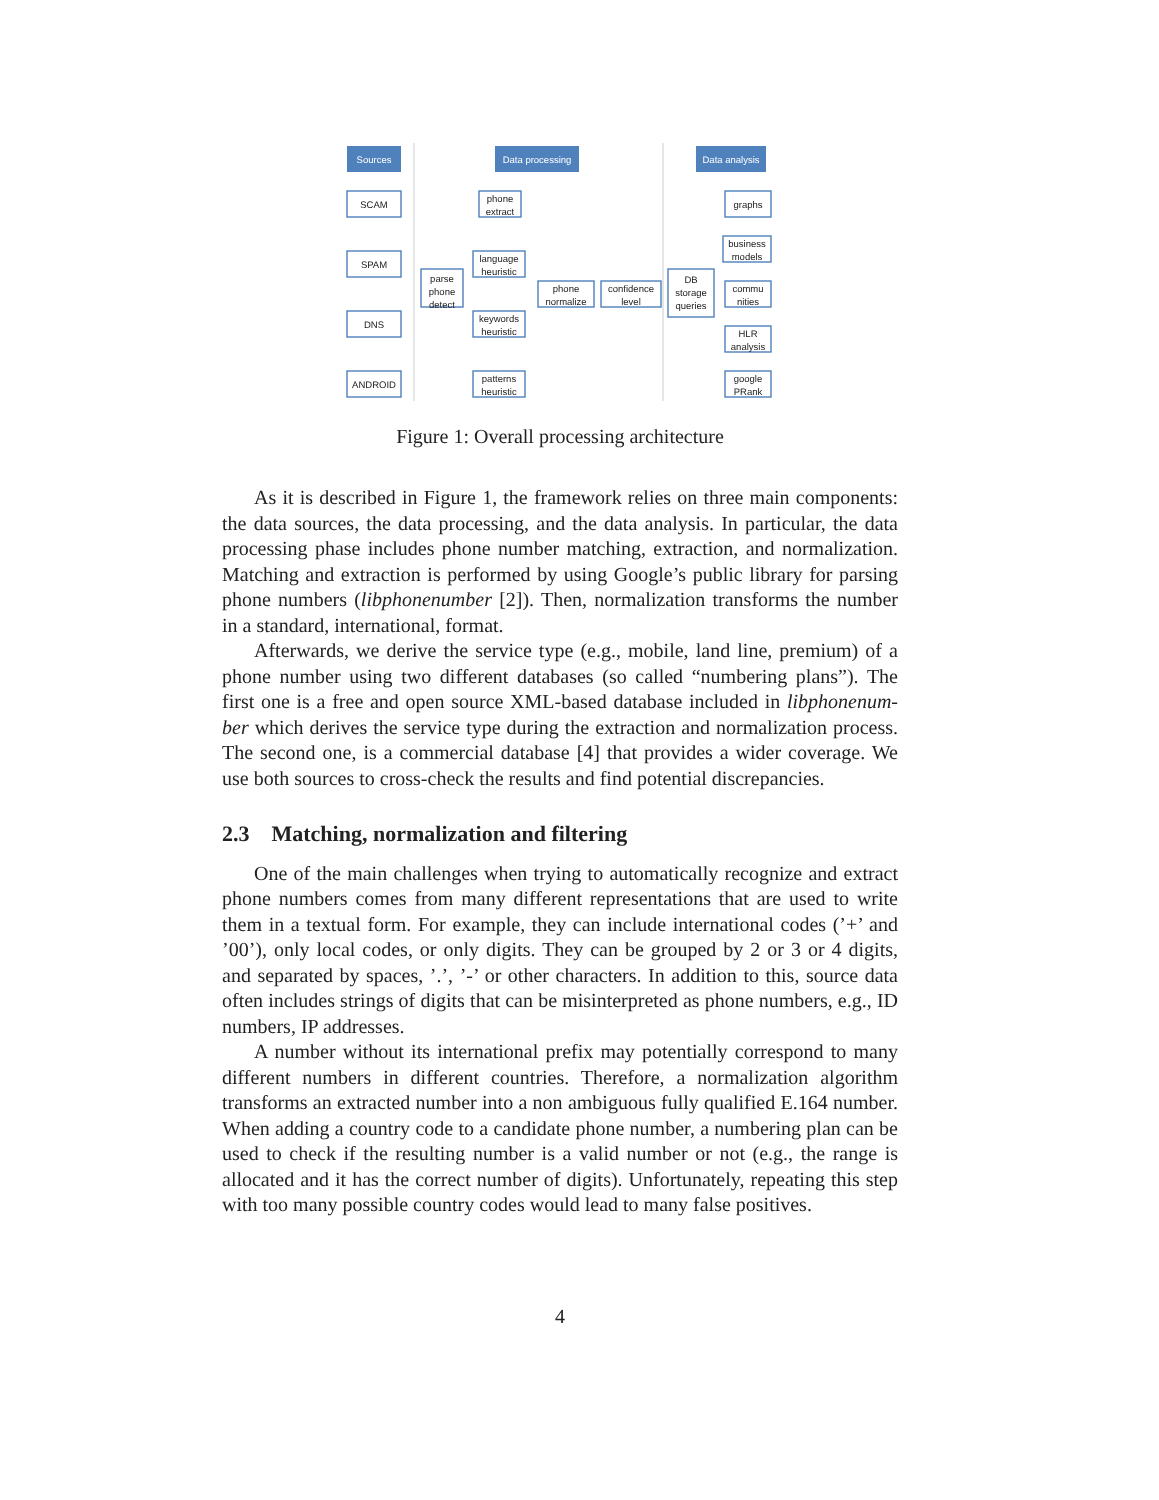Sources
Data processing
Data analysis
SCAM
SPAM
DNS
ANDROID
parse
phone
detect
phone
extract
language
heuristic
keywords
heuristic
patterns
heuristic
phone
normalize
confidence
level
DB
storage
queries
graphs
business
models
commu
nities
HLR
analysis
google
PRank
Figure 1: Overall processing architecture
As it is described in Figure 1, the framework relies on three main components: the data sources, the data processing, and the data analysis. In particular, the data processing phase includes phone number matching, extraction, and normalization. Matching and extraction is performed by using Google’s public library for parsing phone numbers (libphonenumber [2]). Then, normalization transforms the number in a standard, international, format.
Afterwards, we derive the service type (e.g., mobile, land line, premium) of a phone number using two different databases (so called “numbering plans”). The first one is a free and open source XML-based database included in libphonenum-ber which derives the service type during the extraction and normalization process. The second one, is a commercial database [4] that provides a wider coverage. We use both sources to cross-check the results and find potential discrepancies.
2.3 Matching, normalization and filtering
One of the main challenges when trying to automatically recognize and extract phone numbers comes from many different representations that are used to write them in a textual form. For example, they can include international codes (’+’ and ’00’), only local codes, or only digits. They can be grouped by 2 or 3 or 4 digits, and separated by spaces, ’.’, ’-’ or other characters. In addition to this, source data often includes strings of digits that can be misinterpreted as phone numbers, e.g., ID numbers, IP addresses.
A number without its international prefix may potentially correspond to many different numbers in different countries. Therefore, a normalization algorithm transforms an extracted number into a non ambiguous fully qualified E.164 number. When adding a country code to a candidate phone number, a numbering plan can be used to check if the resulting number is a valid number or not (e.g., the range is allocated and it has the correct number of digits). Unfortunately, repeating this step with too many possible country codes would lead to many false positives.
4